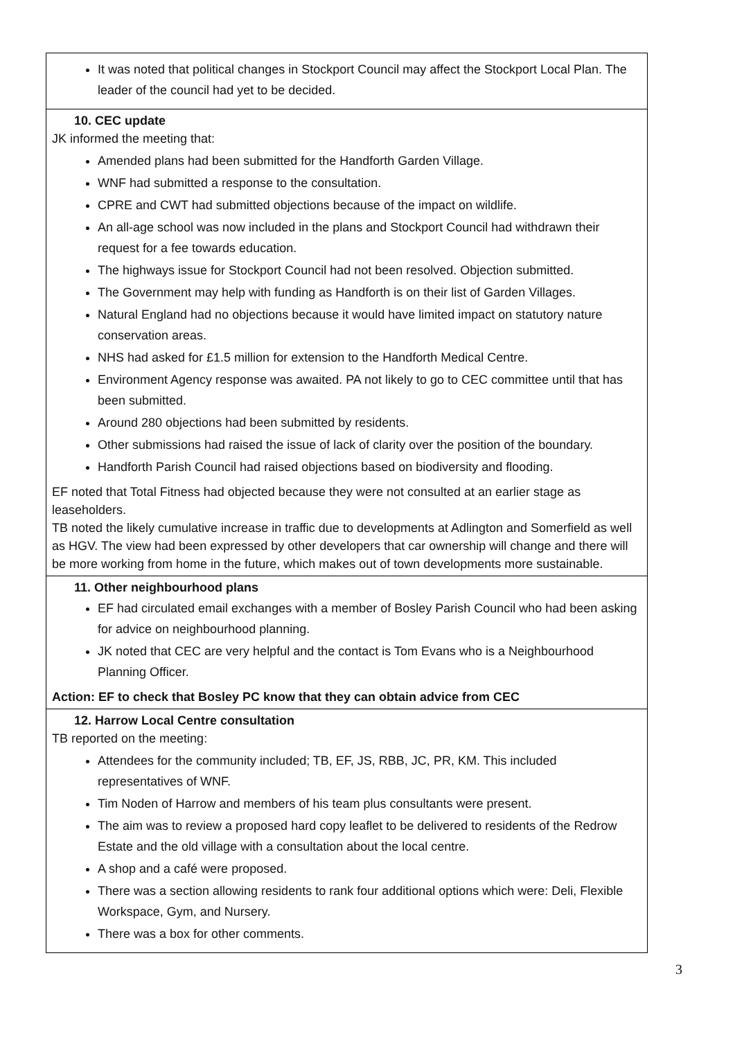| It was noted that political changes in Stockport Council may affect the Stockport Local Plan. The leader of the council had yet to be decided. |
| 10. CEC update JK informed the meeting that: Amended plans had been submitted for the Handforth Garden Village. WNF had submitted a response to the consultation. CPRE and CWT had submitted objections because of the impact on wildlife. An all-age school was now included in the plans and Stockport Council had withdrawn their request for a fee towards education. The highways issue for Stockport Council had not been resolved. Objection submitted. The Government may help with funding as Handforth is on their list of Garden Villages. Natural England had no objections because it would have limited impact on statutory nature conservation areas. NHS had asked for £1.5 million for extension to the Handforth Medical Centre. Environment Agency response was awaited. PA not likely to go to CEC committee until that has been submitted. Around 280 objections had been submitted by residents. Other submissions had raised the issue of lack of clarity over the position of the boundary. Handforth Parish Council had raised objections based on biodiversity and flooding. EF noted that Total Fitness had objected because they were not consulted at an earlier stage as leaseholders. TB noted the likely cumulative increase in traffic due to developments at Adlington and Somerfield as well as HGV. The view had been expressed by other developers that car ownership will change and there will be more working from home in the future, which makes out of town developments more sustainable. |
| 11. Other neighbourhood plans EF had circulated email exchanges with a member of Bosley Parish Council who had been asking for advice on neighbourhood planning. JK noted that CEC are very helpful and the contact is Tom Evans who is a Neighbourhood Planning Officer. Action: EF to check that Bosley PC know that they can obtain advice from CEC |
| 12. Harrow Local Centre consultation TB reported on the meeting: Attendees for the community included; TB, EF, JS, RBB, JC, PR, KM. This included representatives of WNF. Tim Noden of Harrow and members of his team plus consultants were present. The aim was to review a proposed hard copy leaflet to be delivered to residents of the Redrow Estate and the old village with a consultation about the local centre. A shop and a café were proposed. There was a section allowing residents to rank four additional options which were: Deli, Flexible Workspace, Gym, and Nursery. There was a box for other comments. |
3